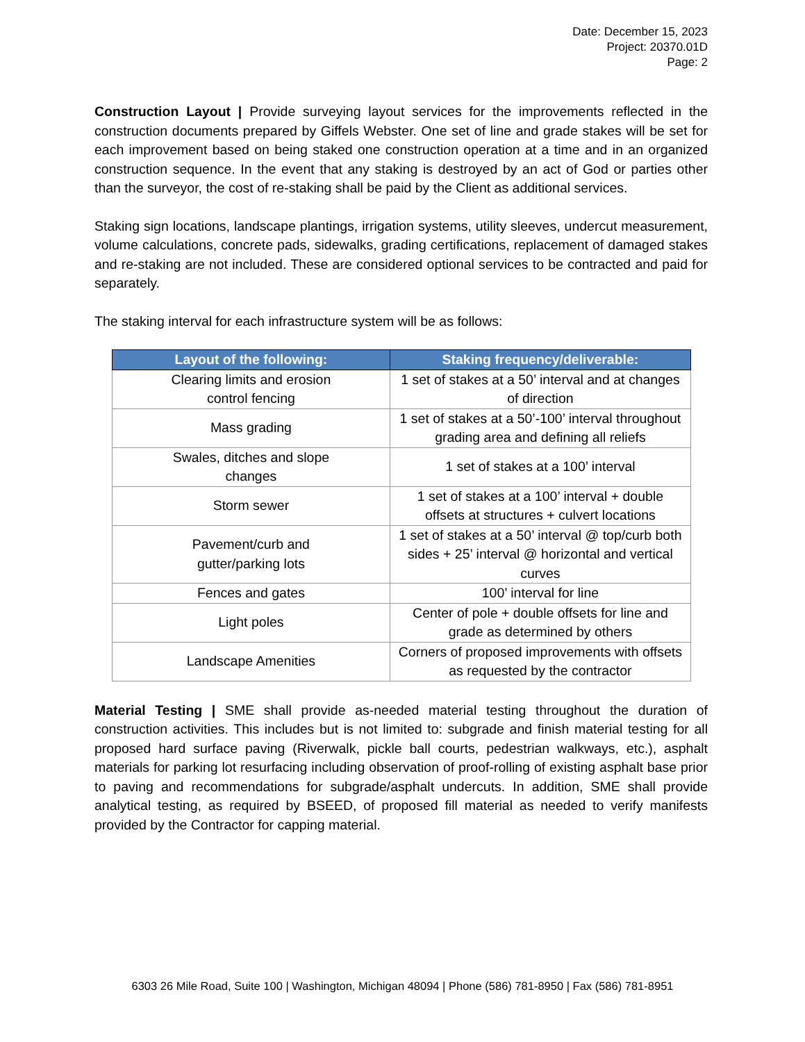Date: December 15, 2023
Project: 20370.01D
Page: 2
Construction Layout | Provide surveying layout services for the improvements reflected in the construction documents prepared by Giffels Webster. One set of line and grade stakes will be set for each improvement based on being staked one construction operation at a time and in an organized construction sequence. In the event that any staking is destroyed by an act of God or parties other than the surveyor, the cost of re-staking shall be paid by the Client as additional services.
Staking sign locations, landscape plantings, irrigation systems, utility sleeves, undercut measurement, volume calculations, concrete pads, sidewalks, grading certifications, replacement of damaged stakes and re-staking are not included. These are considered optional services to be contracted and paid for separately.
The staking interval for each infrastructure system will be as follows:
| Layout of the following: | Staking frequency/deliverable: |
| --- | --- |
| Clearing limits and erosion control fencing | 1 set of stakes at a 50’ interval and at changes of direction |
| Mass grading | 1 set of stakes at a 50’-100’ interval throughout grading area and defining all reliefs |
| Swales, ditches and slope changes | 1 set of stakes at a 100’ interval |
| Storm sewer | 1 set of stakes at a 100’ interval + double offsets at structures + culvert locations |
| Pavement/curb and gutter/parking lots | 1 set of stakes at a 50’ interval @ top/curb both sides + 25’ interval @ horizontal and vertical curves |
| Fences and gates | 100’ interval for line |
| Light poles | Center of pole + double offsets for line and grade as determined by others |
| Landscape Amenities | Corners of proposed improvements with offsets as requested by the contractor |
Material Testing | SME shall provide as-needed material testing throughout the duration of construction activities. This includes but is not limited to: subgrade and finish material testing for all proposed hard surface paving (Riverwalk, pickle ball courts, pedestrian walkways, etc.), asphalt materials for parking lot resurfacing including observation of proof-rolling of existing asphalt base prior to paving and recommendations for subgrade/asphalt undercuts. In addition, SME shall provide analytical testing, as required by BSEED, of proposed fill material as needed to verify manifests provided by the Contractor for capping material.
6303 26 Mile Road, Suite 100 | Washington, Michigan 48094 | Phone (586) 781-8950 | Fax (586) 781-8951